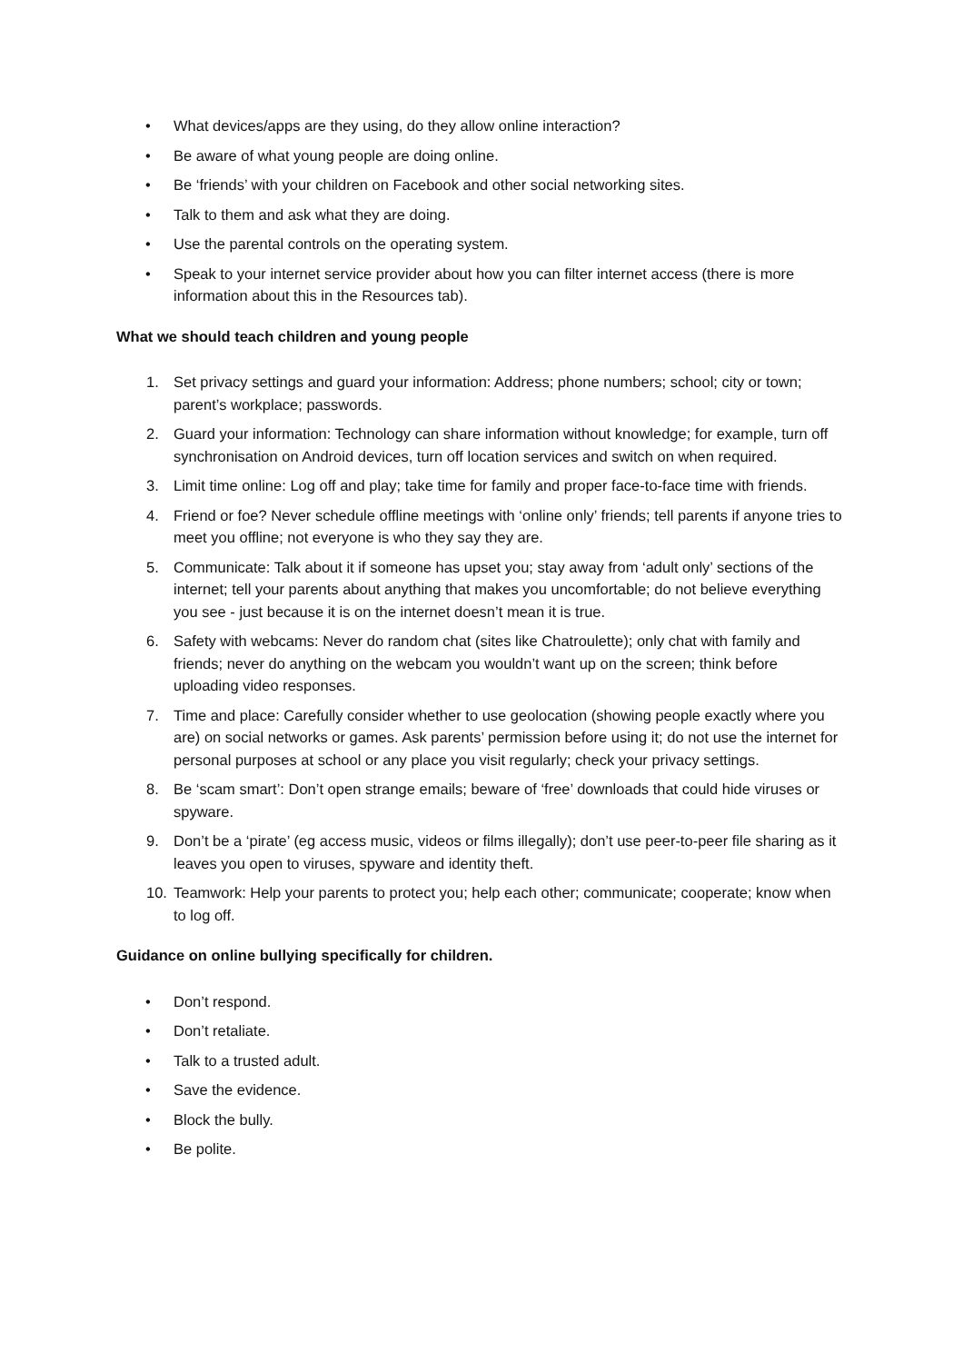• What devices/apps are they using, do they allow online interaction?
• Be aware of what young people are doing online.
• Be ‘friends’ with your children on Facebook and other social networking sites.
• Talk to them and ask what they are doing.
• Use the parental controls on the operating system.
• Speak to your internet service provider about how you can filter internet access (there is more information about this in the Resources tab).
What we should teach children and young people
1. Set privacy settings and guard your information: Address; phone numbers; school; city or town; parent’s workplace; passwords.
2. Guard your information: Technology can share information without knowledge; for example, turn off synchronisation on Android devices, turn off location services and switch on when required.
3. Limit time online: Log off and play; take time for family and proper face-to-face time with friends.
4. Friend or foe? Never schedule offline meetings with ‘online only’ friends; tell parents if anyone tries to meet you offline; not everyone is who they say they are.
5. Communicate: Talk about it if someone has upset you; stay away from ‘adult only’ sections of the internet; tell your parents about anything that makes you uncomfortable; do not believe everything you see - just because it is on the internet doesn’t mean it is true.
6. Safety with webcams: Never do random chat (sites like Chatroulette); only chat with family and friends; never do anything on the webcam you wouldn’t want up on the screen; think before uploading video responses.
7. Time and place: Carefully consider whether to use geolocation (showing people exactly where you are) on social networks or games. Ask parents’ permission before using it; do not use the internet for personal purposes at school or any place you visit regularly; check your privacy settings.
8. Be ‘scam smart’: Don’t open strange emails; beware of ‘free’ downloads that could hide viruses or spyware.
9. Don’t be a ‘pirate’ (eg access music, videos or films illegally); don’t use peer-to-peer file sharing as it leaves you open to viruses, spyware and identity theft.
10. Teamwork: Help your parents to protect you; help each other; communicate; cooperate; know when to log off.
Guidance on online bullying specifically for children.
• Don’t respond.
• Don’t retaliate.
• Talk to a trusted adult.
• Save the evidence.
• Block the bully.
• Be polite.